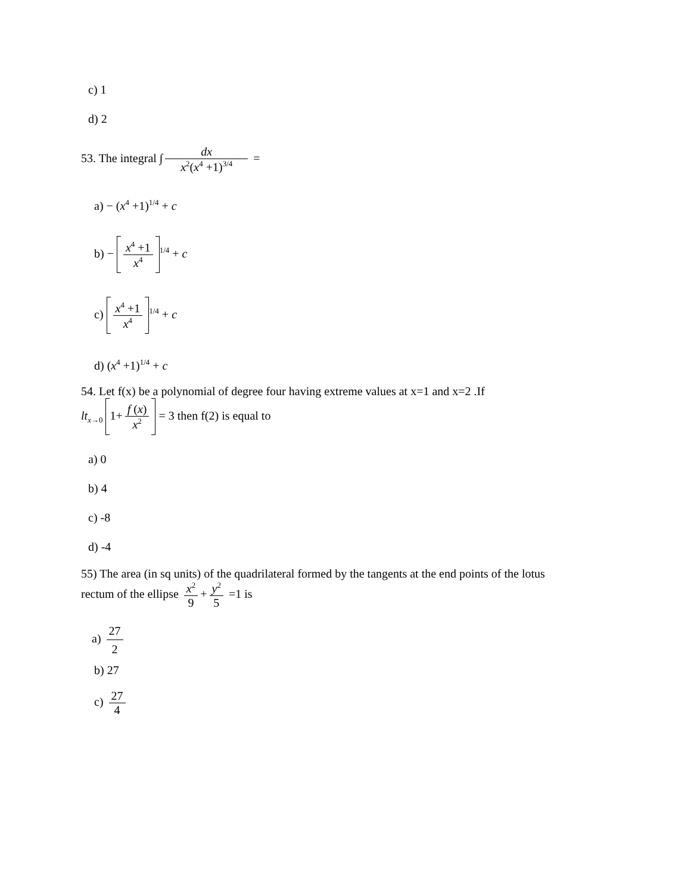c) 1
d) 2
53. The integral ∫ dx x<sup>2</sup>(x<sup>4</sup> +1)<sup>3/4</sup> =
a) − (x<sup>4</sup> +1)<sup>1/4</sup> + c
b) − x<sup>4</sup> +1 x<sup>4</sup><sup>1/4</sup> + c
c) x<sup>4</sup> +1 x<sup>4</sup><sup>1/4</sup> + c
d) (x<sup>4</sup> +1)<sup>1/4</sup> + c
54. Let f(x) be a polynomial of degree four having extreme values at x=1 and x=2 .If
lt<sub>x→0</sub> 1+ f (x) x<sup>2</sup> = 3 then f(2) is equal to
a) 0
b) 4
c) -8
d) -4
55) The area (in sq units) of the quadrilateral formed by the tangents at the end points of the lotus
rectum of the ellipse x<sup>2</sup> 9 + y<sup>2</sup> 5 =1 is
a) 27 2
b) 27
c) 27 4